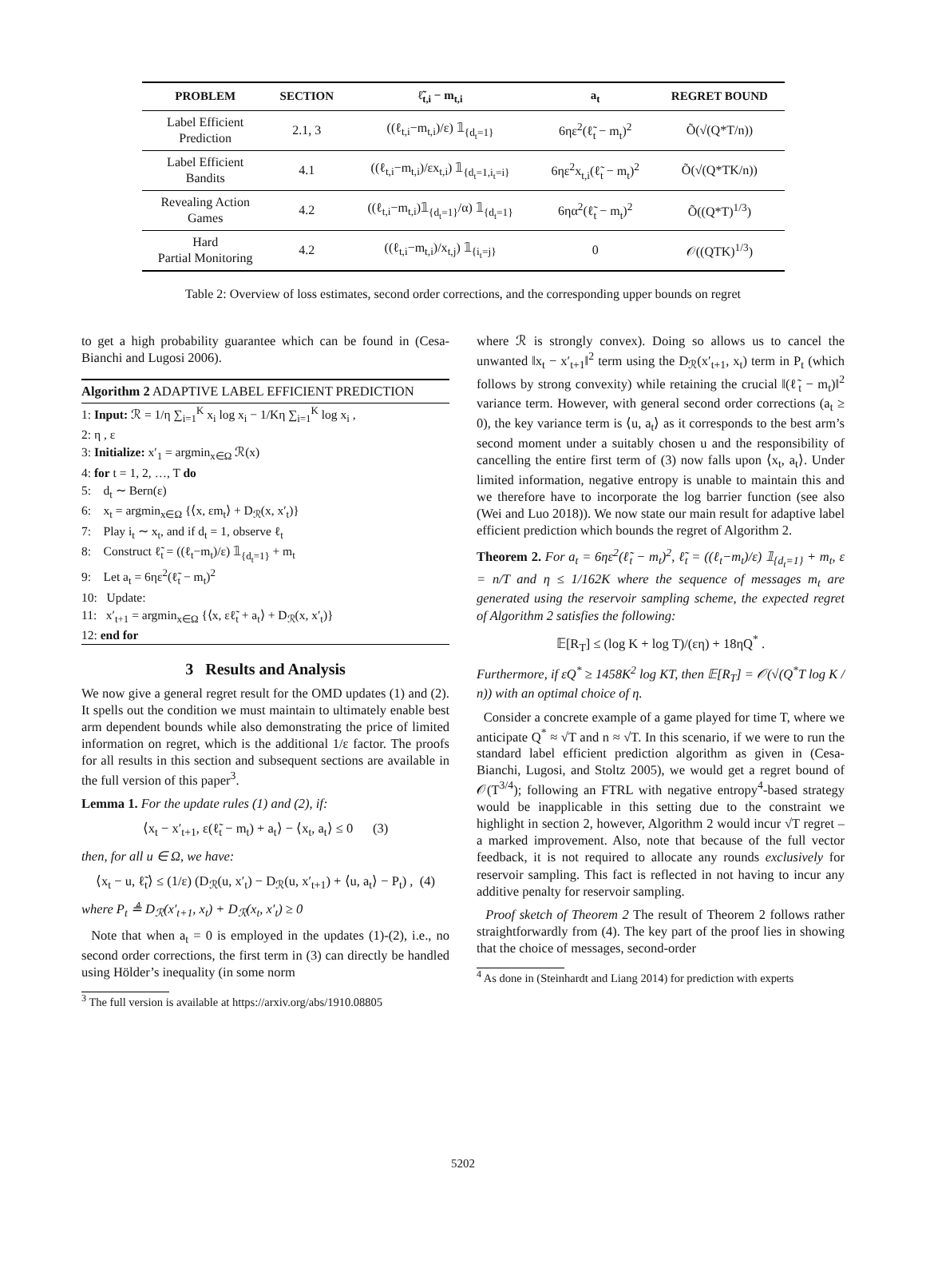| PROBLEM | SECTION | ℓ̃<sub>t,i</sub> − m<sub>t,i</sub> | a<sub>t</sub> | REGRET BOUND |
| --- | --- | --- | --- | --- |
| Label Efficient Prediction | 2.1, 3 | ((ℓ<sub>t,i</sub>−m<sub>t,i</sub>)/ε) 𝟙<sub>{d<sub>t</sub>=1}</sub> | 6ηε<sup>2</sup>(ℓ̃<sub>t</sub> − m<sub>t</sub>)<sup>2</sup> | Õ(√(Q*T/n)) |
| Label Efficient Bandits | 4.1 | ((ℓ<sub>t,i</sub>−m<sub>t,i</sub>)/εx<sub>t,i</sub>) 𝟙<sub>{d<sub>t</sub>=1,i<sub>t</sub>=i}</sub> | 6ηε<sup>2</sup>x<sub>t,i</sub>(ℓ̃<sub>t</sub> − m<sub>t</sub>)<sup>2</sup> | Õ(√(Q*TK/n)) |
| Revealing Action Games | 4.2 | ((ℓ<sub>t,i</sub>−m<sub>t,i</sub>)𝟙<sub>{d<sub>t</sub>=1}</sub>/α) 𝟙<sub>{d<sub>t</sub>=1}</sub> | 6ηα<sup>2</sup>(ℓ̃<sub>t</sub> − m<sub>t</sub>)<sup>2</sup> | Õ((Q*T)<sup>1/3</sup>) |
| Hard Partial Monitoring | 4.2 | ((ℓ<sub>t,i</sub>−m<sub>t,i</sub>)/x<sub>t,j</sub>) 𝟙<sub>{i<sub>t</sub>=j}</sub> | 0 | 𝒪((QTK)<sup>1/3</sup>) |
Table 2: Overview of loss estimates, second order corrections, and the corresponding upper bounds on regret
to get a high probability guarantee which can be found in (Cesa-Bianchi and Lugosi 2006).
Algorithm 2 ADAPTIVE LABEL EFFICIENT PREDICTION
1: Input: ℛ = 1/η ∑<sub>i=1</sub><sup>K</sup> x<sub>i</sub> log x<sub>i</sub> − 1/Kη ∑<sub>i=1</sub><sup>K</sup> log x<sub>i</sub> ,
2: η , ε
3: Initialize: x′<sub>1</sub> = argmin<sub>x∈Ω</sub> ℛ(x)
4: for t = 1, 2, …, T do
5: d<sub>t</sub> ∼ Bern(ε)
6: x<sub>t</sub> = argmin<sub>x∈Ω</sub> {⟨x, εm<sub>t</sub>⟩ + D<sub>ℛ</sub>(x, x′<sub>t</sub>)}
7: Play i<sub>t</sub> ∼ x<sub>t</sub>, and if d<sub>t</sub> = 1, observe ℓ<sub>t</sub>
8: Construct ℓ̃<sub>t</sub> = ((ℓ<sub>t</sub>−m<sub>t</sub>)/ε) 𝟙<sub>{d<sub>t</sub>=1}</sub> + m<sub>t</sub>
9: Let a<sub>t</sub> = 6ηε<sup>2</sup>(ℓ̃<sub>t</sub> − m<sub>t</sub>)<sup>2</sup>
10: Update:
11: x′<sub>t+1</sub> = argmin<sub>x∈Ω</sub> {⟨x, εℓ̃<sub>t</sub> + a<sub>t</sub>⟩ + D<sub>ℛ</sub>(x, x′<sub>t</sub>)}
12: end for
3 Results and Analysis
We now give a general regret result for the OMD updates (1) and (2). It spells out the condition we must maintain to ultimately enable best arm dependent bounds while also demonstrating the price of limited information on regret, which is the additional 1/ε factor. The proofs for all results in this section and subsequent sections are available in the full version of this paper<sup>3</sup>.
Lemma 1. For the update rules (1) and (2), if:
⟨x<sub>t</sub> − x′<sub>t+1</sub>, ε(ℓ̃<sub>t</sub> − m<sub>t</sub>) + a<sub>t</sub>⟩ − ⟨x<sub>t</sub>, a<sub>t</sub>⟩ ≤ 0 (3)
then, for all u ∈ Ω, we have:
⟨x<sub>t</sub> − u, ℓ̃<sub>t</sub>⟩ ≤ (1/ε) (D<sub>ℛ</sub>(u, x′<sub>t</sub>) − D<sub>ℛ</sub>(u, x′<sub>t+1</sub>) + ⟨u, a<sub>t</sub>⟩ − P<sub>t</sub>) , (4)
where P<sub>t</sub> ≜ D<sub>ℛ</sub>(x′<sub>t+1</sub>, x<sub>t</sub>) + D<sub>ℛ</sub>(x<sub>t</sub>, x′<sub>t</sub>) ≥ 0
Note that when a<sub>t</sub> = 0 is employed in the updates (1)-(2), i.e., no second order corrections, the first term in (3) can directly be handled using Hölder’s inequality (in some norm
<sup>3</sup> The full version is available at https://arxiv.org/abs/1910.08805
where ℛ is strongly convex). Doing so allows us to cancel the unwanted ‖x<sub>t</sub> − x′<sub>t+1</sub>‖<sup>2</sup> term using the D<sub>ℛ</sub>(x′<sub>t+1</sub>, x<sub>t</sub>) term in P<sub>t</sub> (which follows by strong convexity) while retaining the crucial ‖(ℓ̃<sub>t</sub> − m<sub>t</sub>)‖<sup>2</sup> variance term. However, with general second order corrections (a<sub>t</sub> ≥ 0), the key variance term is ⟨u, a<sub>t</sub>⟩ as it corresponds to the best arm’s second moment under a suitably chosen u and the responsibility of cancelling the entire first term of (3) now falls upon ⟨x<sub>t</sub>, a<sub>t</sub>⟩. Under limited information, negative entropy is unable to maintain this and we therefore have to incorporate the log barrier function (see also (Wei and Luo 2018)). We now state our main result for adaptive label efficient prediction which bounds the regret of Algorithm 2.
Theorem 2. For a<sub>t</sub> = 6ηε<sup>2</sup>(ℓ̃<sub>t</sub> − m<sub>t</sub>)<sup>2</sup>, ℓ̃<sub>t</sub> = ((ℓ<sub>t</sub>−m<sub>t</sub>)/ε) 𝟙<sub>{d<sub>t</sub>=1}</sub> + m<sub>t</sub>, ε = n/T and η ≤ 1/162K where the sequence of messages m<sub>t</sub> are generated using the reservoir sampling scheme, the expected regret of Algorithm 2 satisfies the following:
𝔼[R<sub>T</sub>] ≤ (log K + log T)/(εη) + 18ηQ<sup>*</sup> .
Furthermore, if εQ<sup>*</sup> ≥ 1458K<sup>2</sup> log KT, then 𝔼[R<sub>T</sub>] = 𝒪(√(Q<sup>*</sup>T log K / n)) with an optimal choice of η.
Consider a concrete example of a game played for time T, where we anticipate Q<sup>*</sup> ≈ √T and n ≈ √T. In this scenario, if we were to run the standard label efficient prediction algorithm as given in (Cesa-Bianchi, Lugosi, and Stoltz 2005), we would get a regret bound of 𝒪(T<sup>3/4</sup>); following an FTRL with negative entropy<sup>4</sup>-based strategy would be inapplicable in this setting due to the constraint we highlight in section 2, however, Algorithm 2 would incur √T regret – a marked improvement. Also, note that because of the full vector feedback, it is not required to allocate any rounds exclusively for reservoir sampling. This fact is reflected in not having to incur any additive penalty for reservoir sampling.
Proof sketch of Theorem 2 The result of Theorem 2 follows rather straightforwardly from (4). The key part of the proof lies in showing that the choice of messages, second-order
<sup>4</sup> As done in (Steinhardt and Liang 2014) for prediction with experts
5202